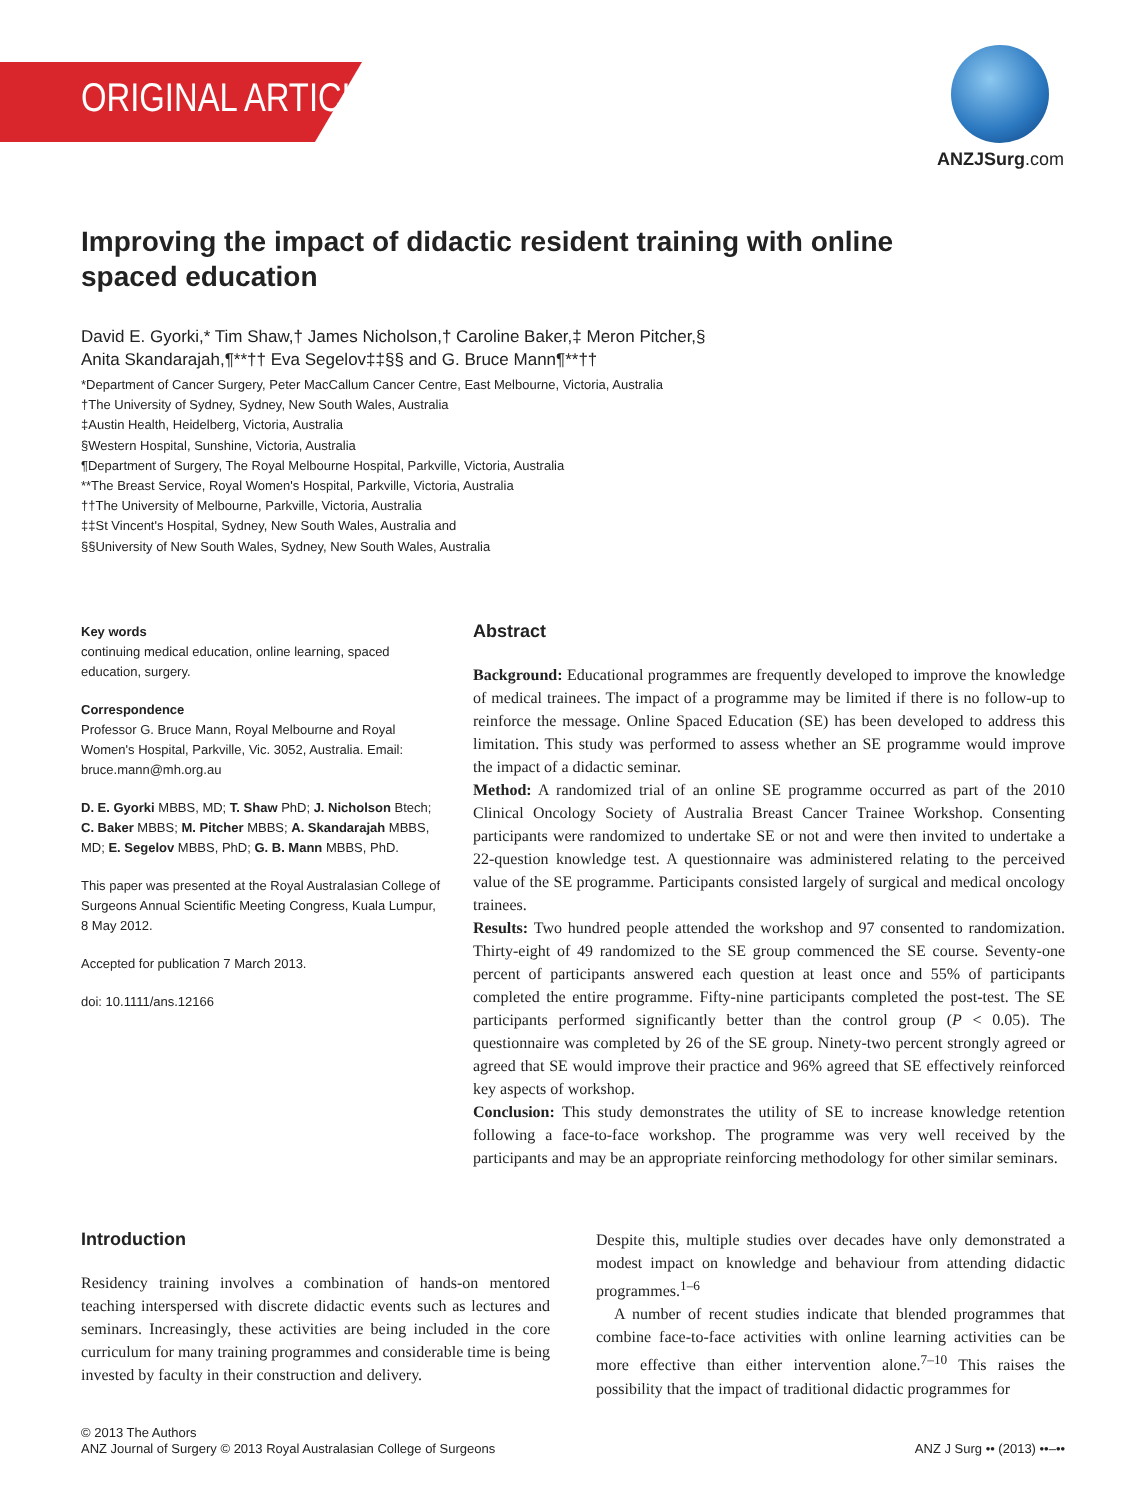ORIGINAL ARTICLE
ANZJSurg.com
Improving the impact of didactic resident training with online spaced education
David E. Gyorki,* Tim Shaw,† James Nicholson,† Caroline Baker,‡ Meron Pitcher,§
Anita Skandarajah,¶**†† Eva Segelov‡‡§§ and G. Bruce Mann¶**††
*Department of Cancer Surgery, Peter MacCallum Cancer Centre, East Melbourne, Victoria, Australia
†The University of Sydney, Sydney, New South Wales, Australia
‡Austin Health, Heidelberg, Victoria, Australia
§Western Hospital, Sunshine, Victoria, Australia
¶Department of Surgery, The Royal Melbourne Hospital, Parkville, Victoria, Australia
**The Breast Service, Royal Women's Hospital, Parkville, Victoria, Australia
††The University of Melbourne, Parkville, Victoria, Australia
‡‡St Vincent's Hospital, Sydney, New South Wales, Australia and
§§University of New South Wales, Sydney, New South Wales, Australia
Key words
continuing medical education, online learning, spaced education, surgery.
Correspondence
Professor G. Bruce Mann, Royal Melbourne and Royal Women's Hospital, Parkville, Vic. 3052, Australia. Email: bruce.mann@mh.org.au
D. E. Gyorki MBBS, MD; T. Shaw PhD; J. Nicholson Btech; C. Baker MBBS; M. Pitcher MBBS; A. Skandarajah MBBS, MD; E. Segelov MBBS, PhD; G. B. Mann MBBS, PhD.
This paper was presented at the Royal Australasian College of Surgeons Annual Scientific Meeting Congress, Kuala Lumpur, 8 May 2012.
Accepted for publication 7 March 2013.
doi: 10.1111/ans.12166
Abstract
Background: Educational programmes are frequently developed to improve the knowledge of medical trainees. The impact of a programme may be limited if there is no follow-up to reinforce the message. Online Spaced Education (SE) has been developed to address this limitation. This study was performed to assess whether an SE programme would improve the impact of a didactic seminar.
Method: A randomized trial of an online SE programme occurred as part of the 2010 Clinical Oncology Society of Australia Breast Cancer Trainee Workshop. Consenting participants were randomized to undertake SE or not and were then invited to undertake a 22-question knowledge test. A questionnaire was administered relating to the perceived value of the SE programme. Participants consisted largely of surgical and medical oncology trainees.
Results: Two hundred people attended the workshop and 97 consented to randomization. Thirty-eight of 49 randomized to the SE group commenced the SE course. Seventy-one percent of participants answered each question at least once and 55% of participants completed the entire programme. Fifty-nine participants completed the post-test. The SE participants performed significantly better than the control group (P < 0.05). The questionnaire was completed by 26 of the SE group. Ninety-two percent strongly agreed or agreed that SE would improve their practice and 96% agreed that SE effectively reinforced key aspects of workshop.
Conclusion: This study demonstrates the utility of SE to increase knowledge retention following a face-to-face workshop. The programme was very well received by the participants and may be an appropriate reinforcing methodology for other similar seminars.
Introduction
Residency training involves a combination of hands-on mentored teaching interspersed with discrete didactic events such as lectures and seminars. Increasingly, these activities are being included in the core curriculum for many training programmes and considerable time is being invested by faculty in their construction and delivery.
Despite this, multiple studies over decades have only demonstrated a modest impact on knowledge and behaviour from attending didactic programmes.<sup>1–6</sup>
A number of recent studies indicate that blended programmes that combine face-to-face activities with online learning activities can be more effective than either intervention alone.<sup>7–10</sup> This raises the possibility that the impact of traditional didactic programmes for
© 2013 The Authors
ANZ Journal of Surgery © 2013 Royal Australasian College of Surgeons
ANZ J Surg •• (2013) ••–••